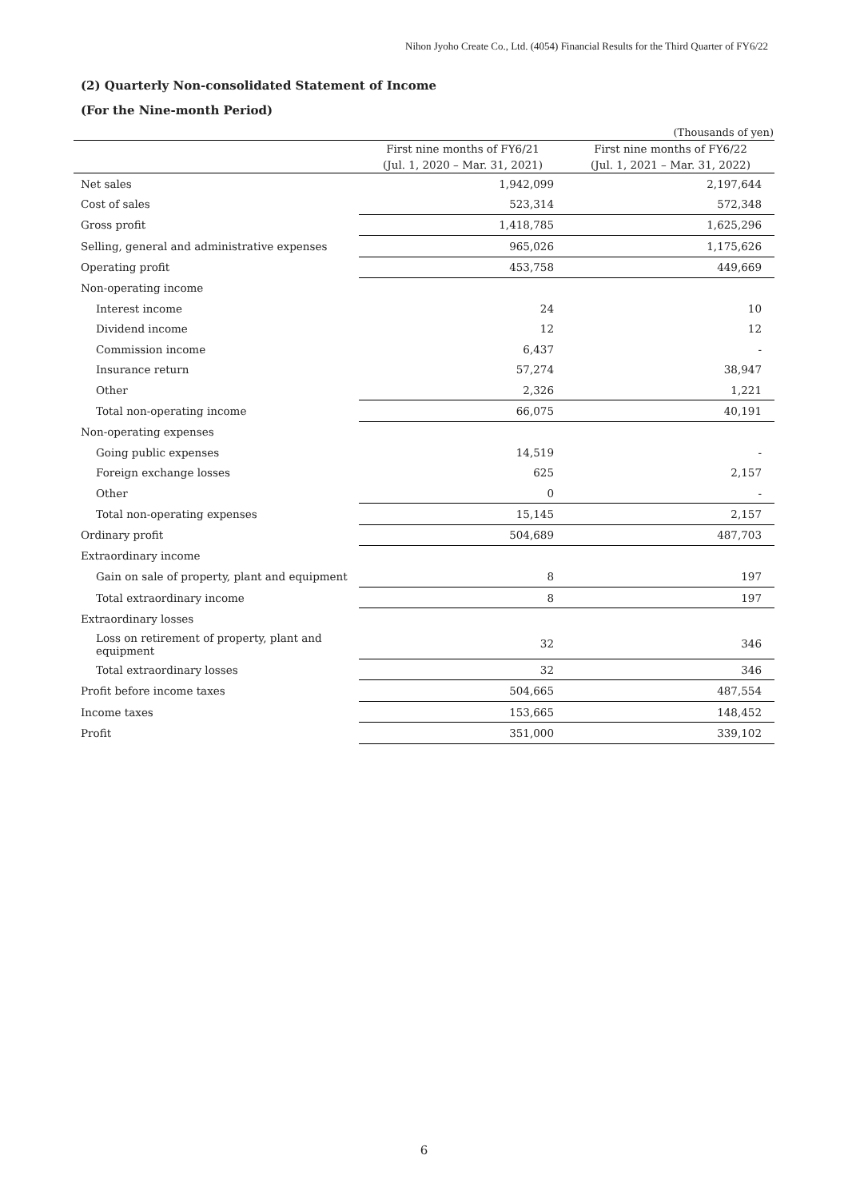Nihon Jyoho Create Co., Ltd. (4054) Financial Results for the Third Quarter of FY6/22
(2) Quarterly Non-consolidated Statement of Income
(For the Nine-month Period)
(Thousands of yen)
| | First nine months of FY6/21 | First nine months of FY6/22 |
| --- | --- | --- |
| | (Jul. 1, 2020 – Mar. 31, 2021) | (Jul. 1, 2021 – Mar. 31, 2022) |
| Net sales | 1,942,099 | 2,197,644 |
| Cost of sales | 523,314 | 572,348 |
| Gross profit | 1,418,785 | 1,625,296 |
| Selling, general and administrative expenses | 965,026 | 1,175,626 |
| Operating profit | 453,758 | 449,669 |
| Non-operating income | | |
| Interest income | 24 | 10 |
| Dividend income | 12 | 12 |
| Commission income | 6,437 | - |
| Insurance return | 57,274 | 38,947 |
| Other | 2,326 | 1,221 |
| Total non-operating income | 66,075 | 40,191 |
| Non-operating expenses | | |
| Going public expenses | 14,519 | - |
| Foreign exchange losses | 625 | 2,157 |
| Other | 0 | - |
| Total non-operating expenses | 15,145 | 2,157 |
| Ordinary profit | 504,689 | 487,703 |
| Extraordinary income | | |
| Gain on sale of property, plant and equipment | 8 | 197 |
| Total extraordinary income | 8 | 197 |
| Extraordinary losses | | |
| Loss on retirement of property, plant and equipment | 32 | 346 |
| Total extraordinary losses | 32 | 346 |
| Profit before income taxes | 504,665 | 487,554 |
| Income taxes | 153,665 | 148,452 |
| Profit | 351,000 | 339,102 |
6